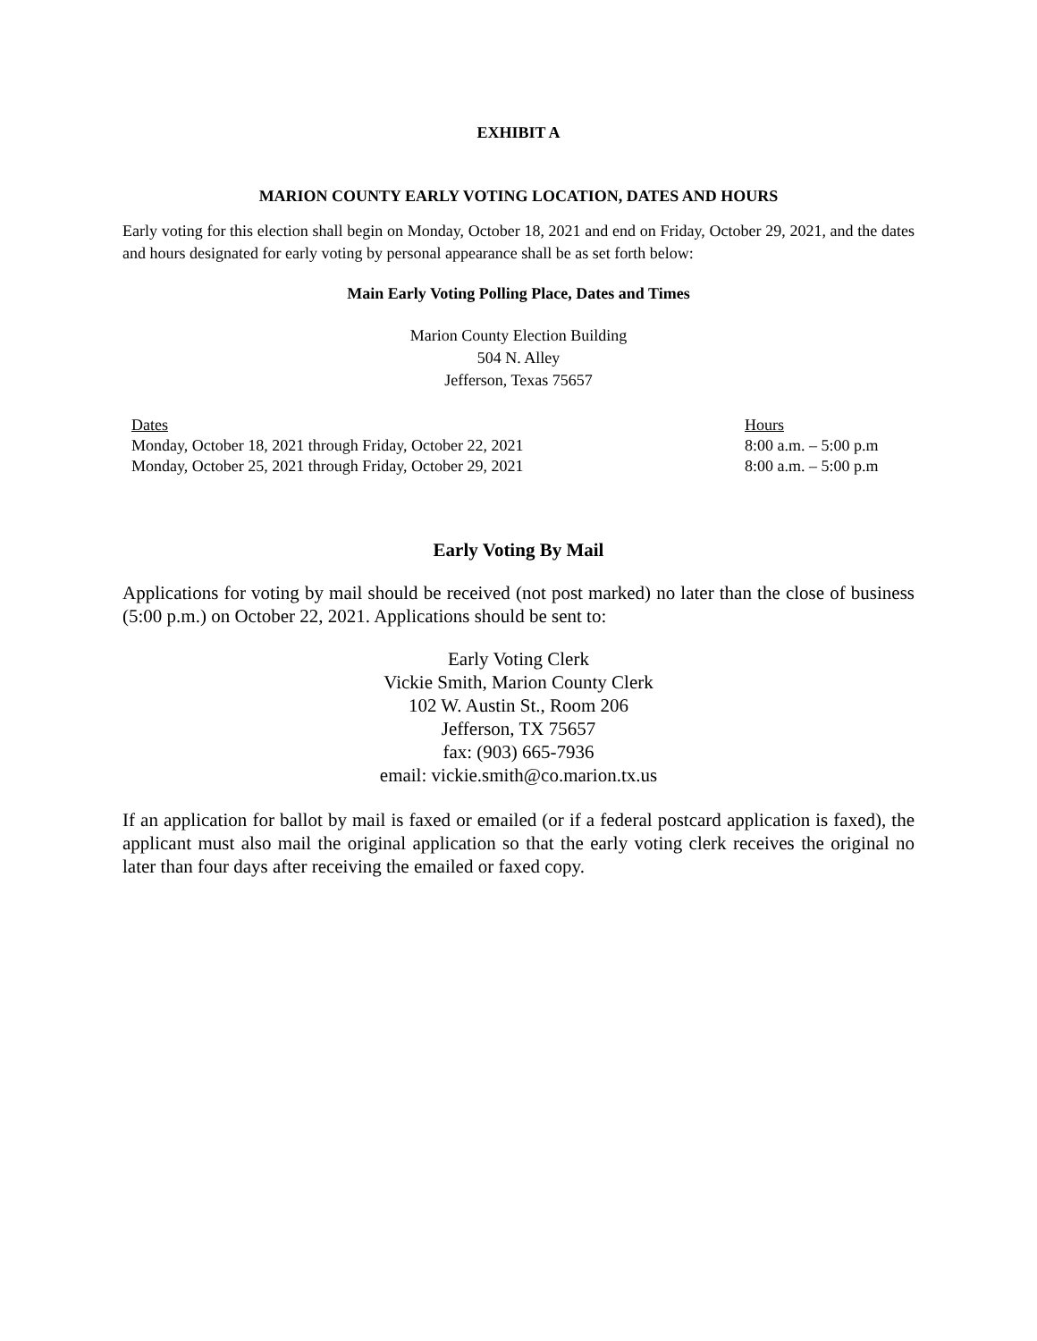EXHIBIT A
MARION COUNTY EARLY VOTING LOCATION, DATES AND HOURS
Early voting for this election shall begin on Monday, October 18, 2021 and end on Friday, October 29, 2021, and the dates and hours designated for early voting by personal appearance shall be as set forth below:
Main Early Voting Polling Place, Dates and Times
Marion County Election Building
504 N. Alley
Jefferson, Texas 75657
| Dates | Hours |
| Monday, October 18, 2021 through Friday, October 22, 2021 | 8:00 a.m. – 5:00 p.m |
| Monday, October 25, 2021 through Friday, October 29, 2021 | 8:00 a.m. – 5:00 p.m |
Early Voting By Mail
Applications for voting by mail should be received (not post marked) no later than the close of business (5:00 p.m.) on October 22, 2021. Applications should be sent to:
Early Voting Clerk
Vickie Smith, Marion County Clerk
102 W. Austin St., Room 206
Jefferson, TX 75657
fax: (903) 665-7936
email: vickie.smith@co.marion.tx.us
If an application for ballot by mail is faxed or emailed (or if a federal postcard application is faxed), the applicant must also mail the original application so that the early voting clerk receives the original no later than four days after receiving the emailed or faxed copy.